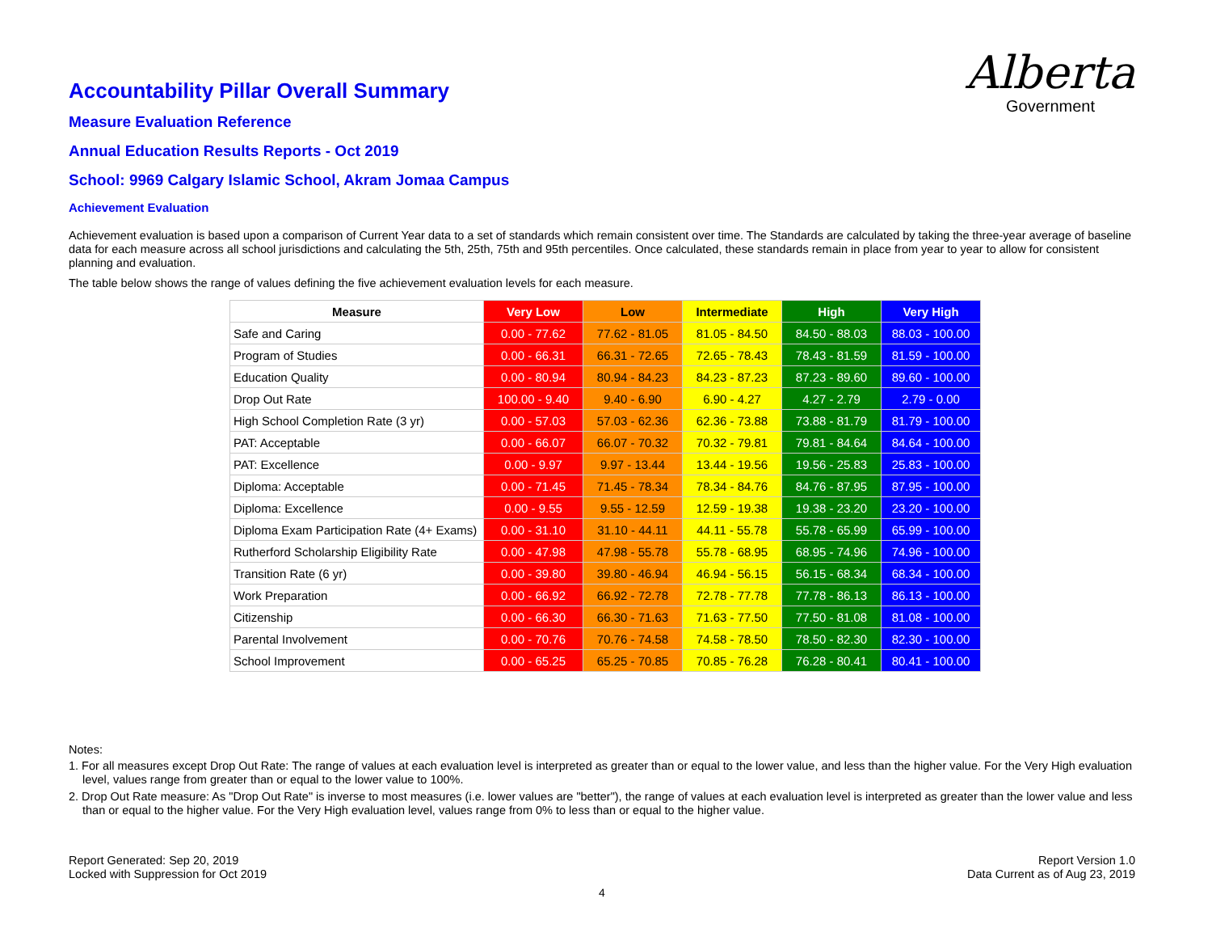Alberta
Government
Accountability Pillar Overall Summary
Measure Evaluation Reference
Annual Education Results Reports - Oct 2019
School: 9969 Calgary Islamic School, Akram Jomaa Campus
Achievement Evaluation
Achievement evaluation is based upon a comparison of Current Year data to a set of standards which remain consistent over time. The Standards are calculated by taking the three-year average of baseline data for each measure across all school jurisdictions and calculating the 5th, 25th, 75th and 95th percentiles. Once calculated, these standards remain in place from year to year to allow for consistent planning and evaluation.
The table below shows the range of values defining the five achievement evaluation levels for each measure.
| Measure | Very Low | Low | Intermediate | High | Very High |
| --- | --- | --- | --- | --- | --- |
| Safe and Caring | 0.00 - 77.62 | 77.62 - 81.05 | 81.05 - 84.50 | 84.50 - 88.03 | 88.03 - 100.00 |
| Program of Studies | 0.00 - 66.31 | 66.31 - 72.65 | 72.65 - 78.43 | 78.43 - 81.59 | 81.59 - 100.00 |
| Education Quality | 0.00 - 80.94 | 80.94 - 84.23 | 84.23 - 87.23 | 87.23 - 89.60 | 89.60 - 100.00 |
| Drop Out Rate | 100.00 - 9.40 | 9.40 - 6.90 | 6.90 - 4.27 | 4.27 - 2.79 | 2.79 - 0.00 |
| High School Completion Rate (3 yr) | 0.00 - 57.03 | 57.03 - 62.36 | 62.36 - 73.88 | 73.88 - 81.79 | 81.79 - 100.00 |
| PAT: Acceptable | 0.00 - 66.07 | 66.07 - 70.32 | 70.32 - 79.81 | 79.81 - 84.64 | 84.64 - 100.00 |
| PAT: Excellence | 0.00 - 9.97 | 9.97 - 13.44 | 13.44 - 19.56 | 19.56 - 25.83 | 25.83 - 100.00 |
| Diploma: Acceptable | 0.00 - 71.45 | 71.45 - 78.34 | 78.34 - 84.76 | 84.76 - 87.95 | 87.95 - 100.00 |
| Diploma: Excellence | 0.00 - 9.55 | 9.55 - 12.59 | 12.59 - 19.38 | 19.38 - 23.20 | 23.20 - 100.00 |
| Diploma Exam Participation Rate (4+ Exams) | 0.00 - 31.10 | 31.10 - 44.11 | 44.11 - 55.78 | 55.78 - 65.99 | 65.99 - 100.00 |
| Rutherford Scholarship Eligibility Rate | 0.00 - 47.98 | 47.98 - 55.78 | 55.78 - 68.95 | 68.95 - 74.96 | 74.96 - 100.00 |
| Transition Rate (6 yr) | 0.00 - 39.80 | 39.80 - 46.94 | 46.94 - 56.15 | 56.15 - 68.34 | 68.34 - 100.00 |
| Work Preparation | 0.00 - 66.92 | 66.92 - 72.78 | 72.78 - 77.78 | 77.78 - 86.13 | 86.13 - 100.00 |
| Citizenship | 0.00 - 66.30 | 66.30 - 71.63 | 71.63 - 77.50 | 77.50 - 81.08 | 81.08 - 100.00 |
| Parental Involvement | 0.00 - 70.76 | 70.76 - 74.58 | 74.58 - 78.50 | 78.50 - 82.30 | 82.30 - 100.00 |
| School Improvement | 0.00 - 65.25 | 65.25 - 70.85 | 70.85 - 76.28 | 76.28 - 80.41 | 80.41 - 100.00 |
Notes:
1. For all measures except Drop Out Rate: The range of values at each evaluation level is interpreted as greater than or equal to the lower value, and less than the higher value. For the Very High evaluation level, values range from greater than or equal to the lower value to 100%.
2. Drop Out Rate measure: As "Drop Out Rate" is inverse to most measures (i.e. lower values are "better"), the range of values at each evaluation level is interpreted as greater than the lower value and less than or equal to the higher value. For the Very High evaluation level, values range from 0% to less than or equal to the higher value.
Report Generated: Sep 20, 2019
Locked with Suppression for Oct 2019
Report Version 1.0
Data Current as of Aug 23, 2019
4